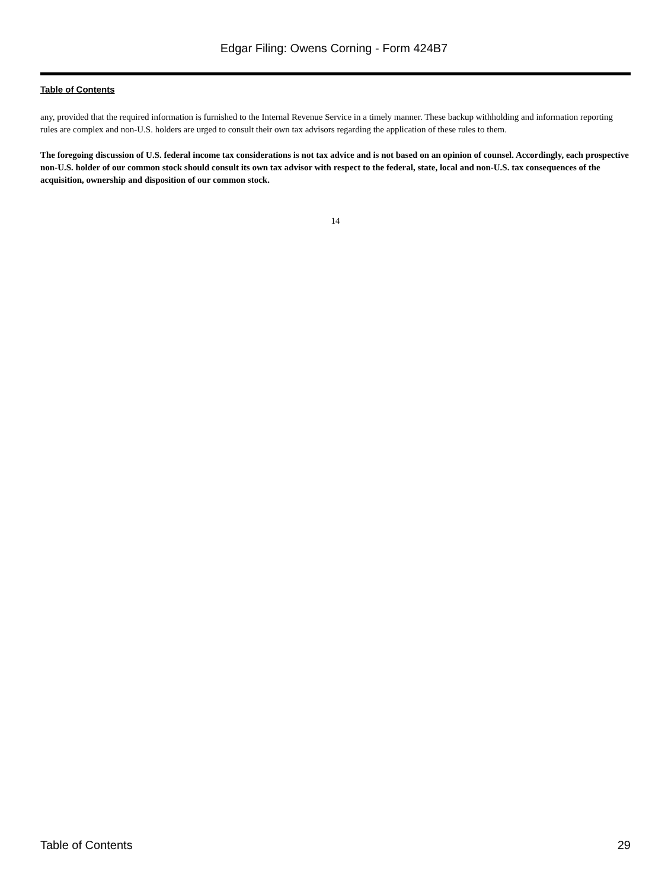Edgar Filing: Owens Corning - Form 424B7
Table of Contents
any, provided that the required information is furnished to the Internal Revenue Service in a timely manner. These backup withholding and information reporting rules are complex and non-U.S. holders are urged to consult their own tax advisors regarding the application of these rules to them.
The foregoing discussion of U.S. federal income tax considerations is not tax advice and is not based on an opinion of counsel. Accordingly, each prospective non-U.S. holder of our common stock should consult its own tax advisor with respect to the federal, state, local and non-U.S. tax consequences of the acquisition, ownership and disposition of our common stock.
14
Table of Contents 29